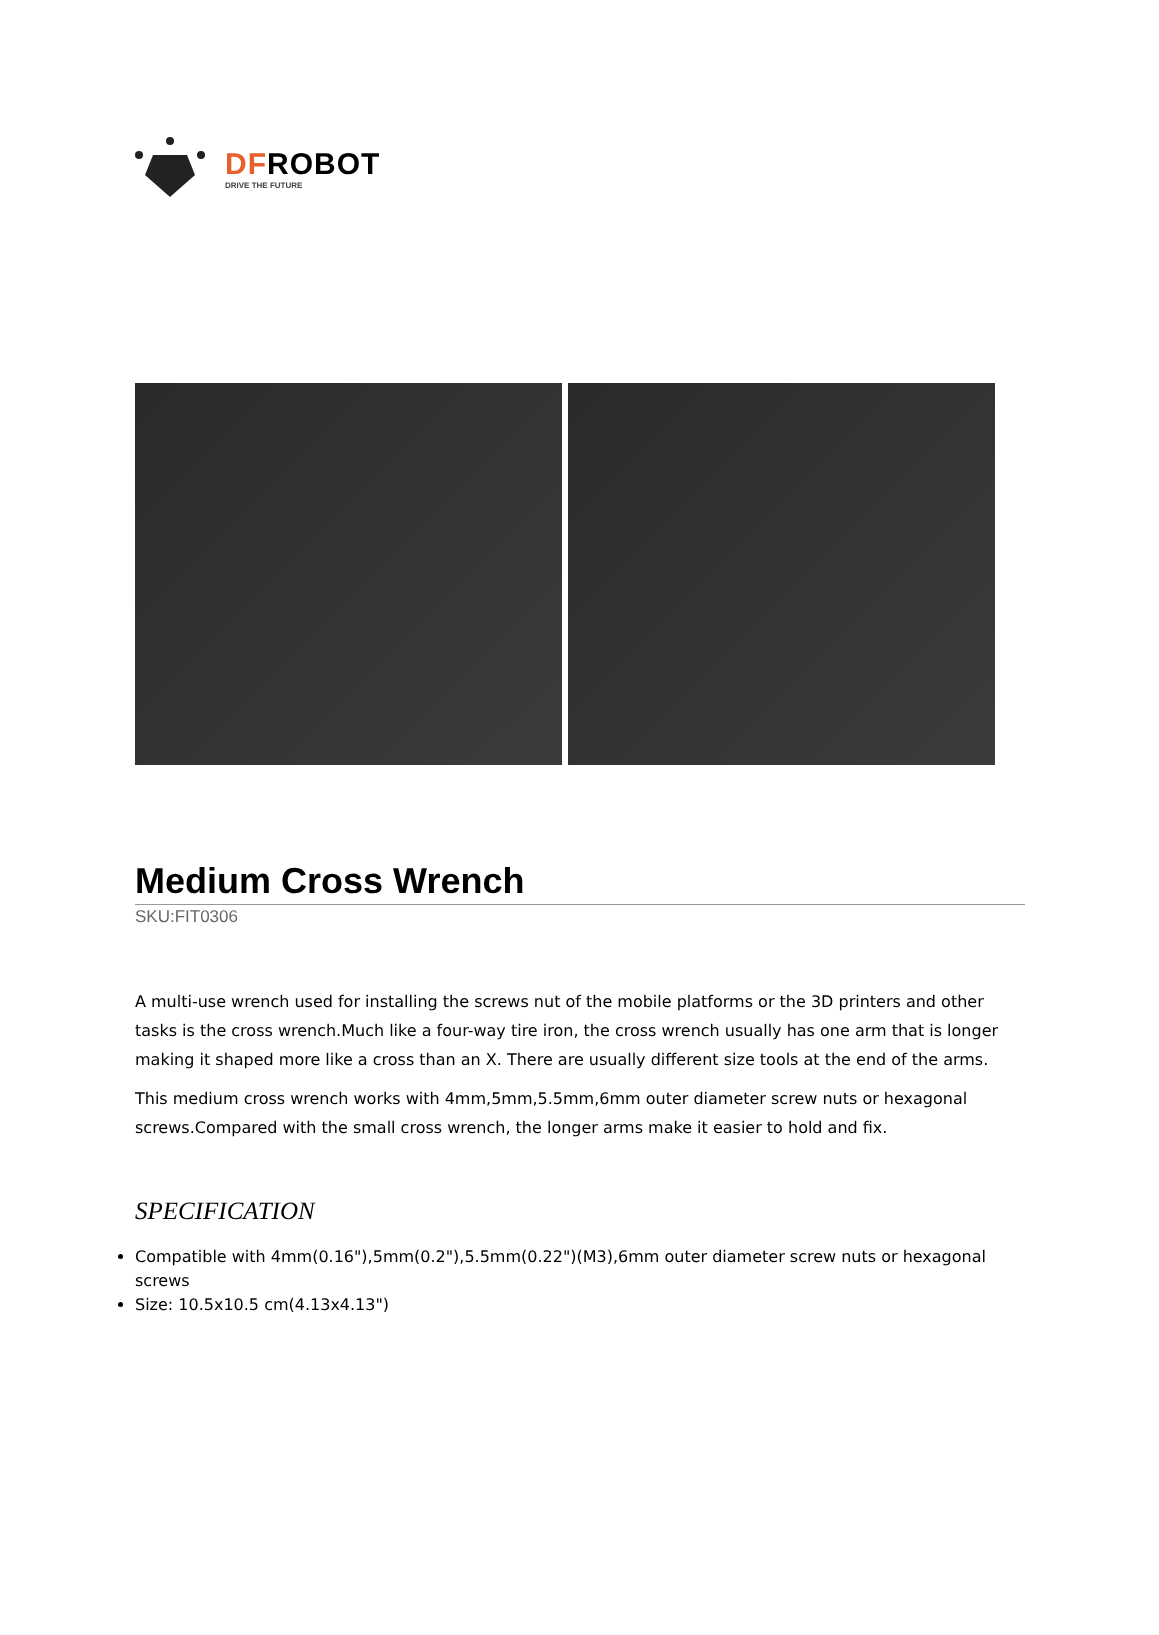DFROBOT
DRIVE THE FUTURE
Medium Cross Wrench
SKU:FIT0306
A multi-use wrench used for installing the screws nut of the mobile platforms or the 3D printers and other tasks is the cross wrench.Much like a four-way tire iron, the cross wrench usually has one arm that is longer making it shaped more like a cross than an X. There are usually different size tools at the end of the arms.
This medium cross wrench works with 4mm,5mm,5.5mm,6mm outer diameter screw nuts or hexagonal screws.Compared with the small cross wrench, the longer arms make it easier to hold and fix.
SPECIFICATION
Compatible with 4mm(0.16"),5mm(0.2"),5.5mm(0.22")(M3),6mm outer diameter screw nuts or hexagonal screws
Size: 10.5x10.5 cm(4.13x4.13")